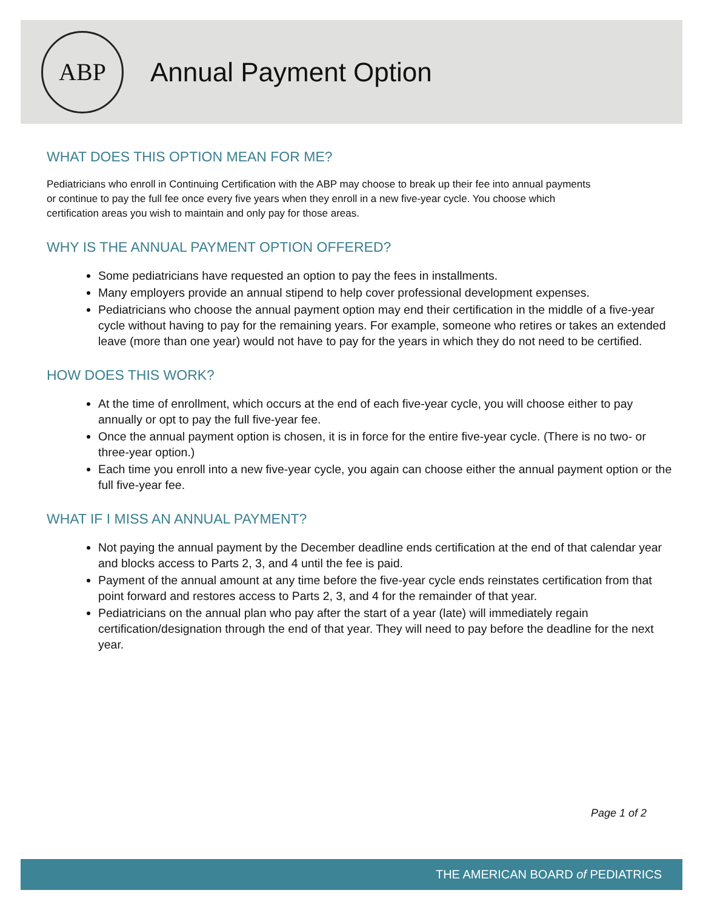ABP
Annual Payment Option
WHAT DOES THIS OPTION MEAN FOR ME?
Pediatricians who enroll in Continuing Certification with the ABP may choose to break up their fee into annual payments or continue to pay the full fee once every five years when they enroll in a new five-year cycle. You choose which certification areas you wish to maintain and only pay for those areas.
WHY IS THE ANNUAL PAYMENT OPTION OFFERED?
Some pediatricians have requested an option to pay the fees in installments.
Many employers provide an annual stipend to help cover professional development expenses.
Pediatricians who choose the annual payment option may end their certification in the middle of a five-year cycle without having to pay for the remaining years. For example, someone who retires or takes an extended leave (more than one year) would not have to pay for the years in which they do not need to be certified.
HOW DOES THIS WORK?
At the time of enrollment, which occurs at the end of each five-year cycle, you will choose either to pay annually or opt to pay the full five-year fee.
Once the annual payment option is chosen, it is in force for the entire five-year cycle. (There is no two- or three-year option.)
Each time you enroll into a new five-year cycle, you again can choose either the annual payment option or the full five-year fee.
WHAT IF I MISS AN ANNUAL PAYMENT?
Not paying the annual payment by the December deadline ends certification at the end of that calendar year and blocks access to Parts 2, 3, and 4 until the fee is paid.
Payment of the annual amount at any time before the five-year cycle ends reinstates certification from that point forward and restores access to Parts 2, 3, and 4 for the remainder of that year.
Pediatricians on the annual plan who pay after the start of a year (late) will immediately regain certification/designation through the end of that year. They will need to pay before the deadline for the next year.
Page 1 of 2
THE AMERICAN BOARD of PEDIATRICS